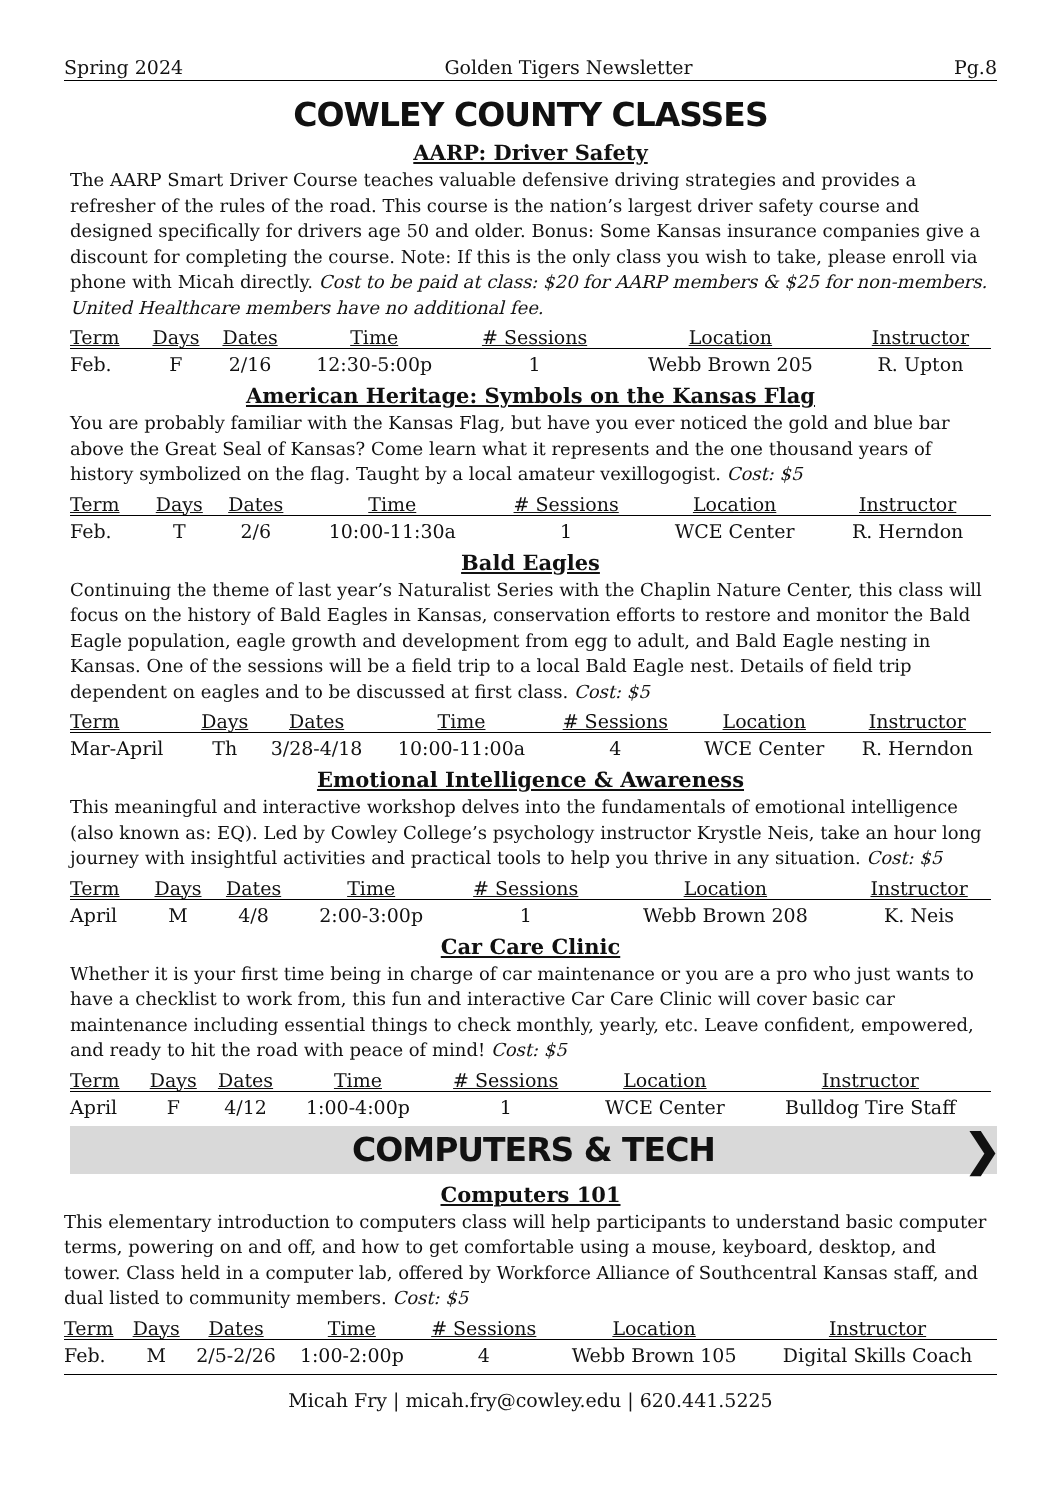Spring 2024 Golden Tigers Newsletter Pg.8
COWLEY COUNTY CLASSES
AARP: Driver Safety
The AARP Smart Driver Course teaches valuable defensive driving strategies and provides a refresher of the rules of the road. This course is the nation’s largest driver safety course and designed specifically for drivers age 50 and older. Bonus: Some Kansas insurance companies give a discount for completing the course. Note: If this is the only class you wish to take, please enroll via phone with Micah directly. Cost to be paid at class: $20 for AARP members & $25 for non-members. United Healthcare members have no additional fee.
| Term | Days | Dates | Time | # Sessions | Location | Instructor |
| --- | --- | --- | --- | --- | --- | --- |
| Feb. | F | 2/16 | 12:30-5:00p | 1 | Webb Brown 205 | R. Upton |
American Heritage: Symbols on the Kansas Flag
You are probably familiar with the Kansas Flag, but have you ever noticed the gold and blue bar above the Great Seal of Kansas? Come learn what it represents and the one thousand years of history symbolized on the flag. Taught by a local amateur vexillogogist. Cost: $5
| Term | Days | Dates | Time | # Sessions | Location | Instructor |
| --- | --- | --- | --- | --- | --- | --- |
| Feb. | T | 2/6 | 10:00-11:30a | 1 | WCE Center | R. Herndon |
Bald Eagles
Continuing the theme of last year’s Naturalist Series with the Chaplin Nature Center, this class will focus on the history of Bald Eagles in Kansas, conservation efforts to restore and monitor the Bald Eagle population, eagle growth and development from egg to adult, and Bald Eagle nesting in Kansas. One of the sessions will be a field trip to a local Bald Eagle nest. Details of field trip dependent on eagles and to be discussed at first class. Cost: $5
| Term | Days | Dates | Time | # Sessions | Location | Instructor |
| --- | --- | --- | --- | --- | --- | --- |
| Mar-April | Th | 3/28-4/18 | 10:00-11:00a | 4 | WCE Center | R. Herndon |
Emotional Intelligence & Awareness
This meaningful and interactive workshop delves into the fundamentals of emotional intelligence (also known as: EQ). Led by Cowley College’s psychology instructor Krystle Neis, take an hour long journey with insightful activities and practical tools to help you thrive in any situation. Cost: $5
| Term | Days | Dates | Time | # Sessions | Location | Instructor |
| --- | --- | --- | --- | --- | --- | --- |
| April | M | 4/8 | 2:00-3:00p | 1 | Webb Brown 208 | K. Neis |
Car Care Clinic
Whether it is your first time being in charge of car maintenance or you are a pro who just wants to have a checklist to work from, this fun and interactive Car Care Clinic will cover basic car maintenance including essential things to check monthly, yearly, etc. Leave confident, empowered, and ready to hit the road with peace of mind! Cost: $5
| Term | Days | Dates | Time | # Sessions | Location | Instructor |
| --- | --- | --- | --- | --- | --- | --- |
| April | F | 4/12 | 1:00-4:00p | 1 | WCE Center | Bulldog Tire Staff |
COMPUTERS & TECH ❯
Computers 101
This elementary introduction to computers class will help participants to understand basic computer terms, powering on and off, and how to get comfortable using a mouse, keyboard, desktop, and tower. Class held in a computer lab, offered by Workforce Alliance of Southcentral Kansas staff, and dual listed to community members. Cost: $5
| Term | Days | Dates | Time | # Sessions | Location | Instructor |
| --- | --- | --- | --- | --- | --- | --- |
| Feb. | M | 2/5-2/26 | 1:00-2:00p | 4 | Webb Brown 105 | Digital Skills Coach |
Micah Fry | micah.fry@cowley.edu | 620.441.5225